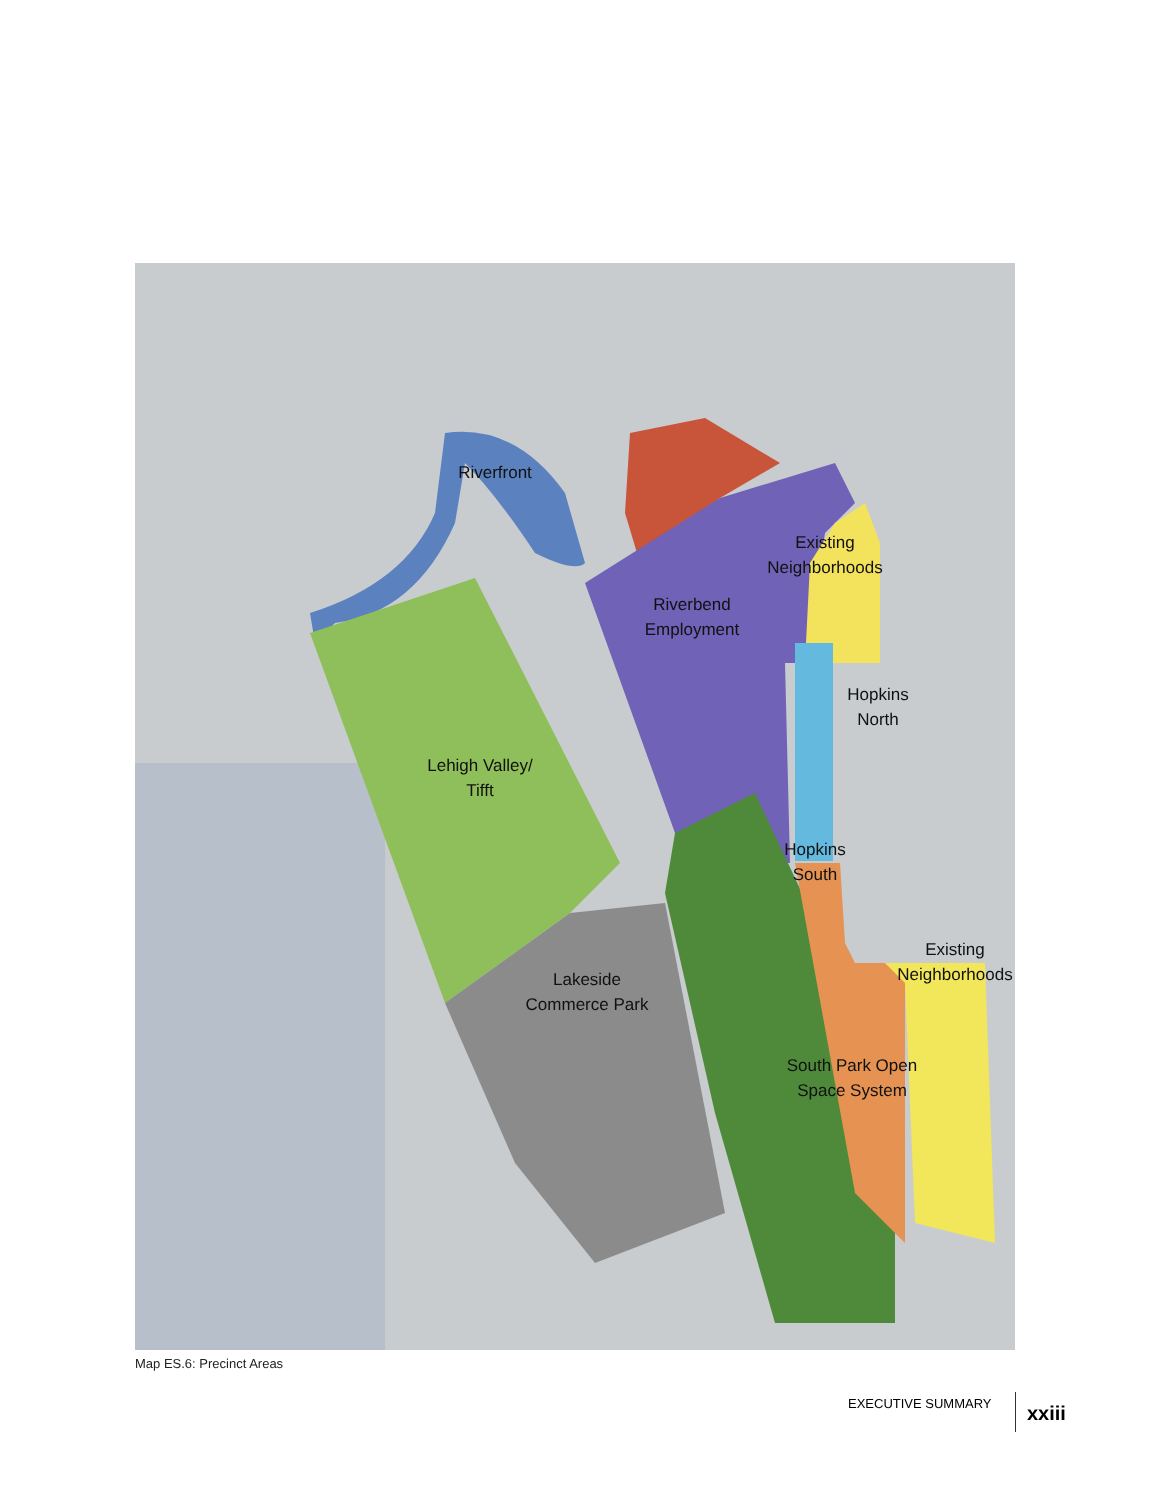Riverfront
Existing
Neighborhoods
Riverbend
Employment
Hopkins
North
Lehigh Valley/
Tifft
Hopkins
South
Existing
Neighborhoods
Lakeside
Commerce Park
South Park Open
Space System
Map ES.6: Precinct Areas
EXECUTIVE SUMMARY xxiii